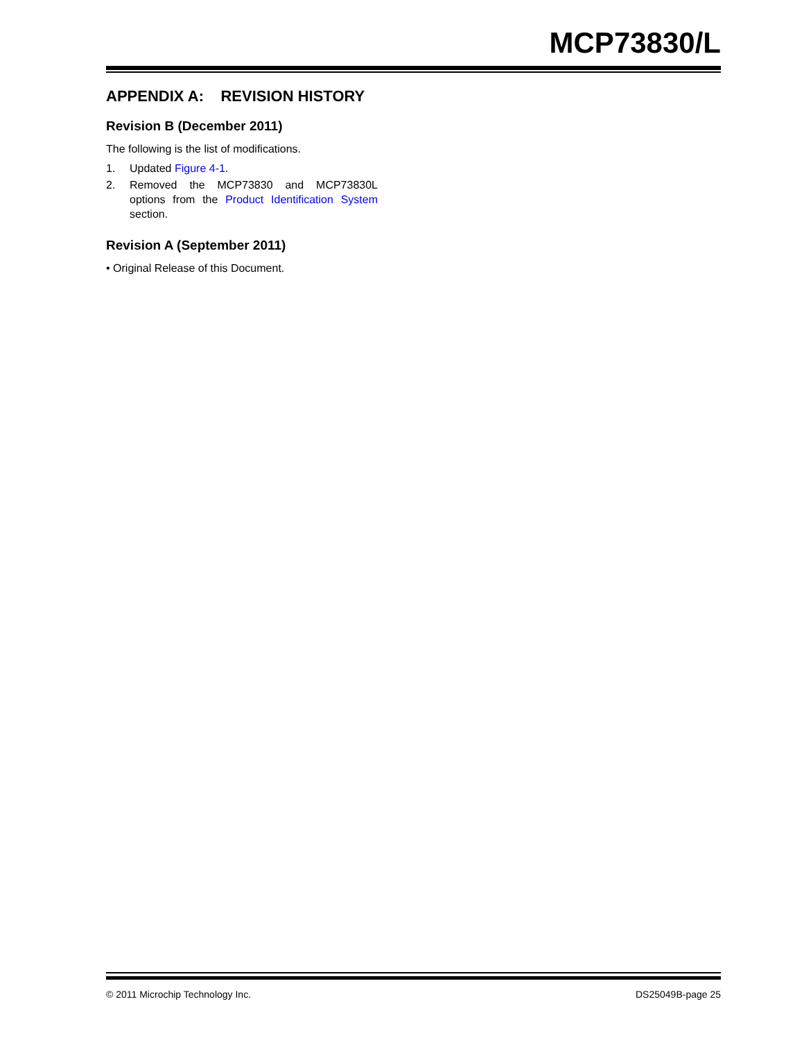MCP73830/L
APPENDIX A: REVISION HISTORY
Revision B (December 2011)
The following is the list of modifications.
1. Updated Figure 4-1.
2. Removed the MCP73830 and MCP73830L options from the Product Identification System section.
Revision A (September 2011)
• Original Release of this Document.
© 2011 Microchip Technology Inc. DS25049B-page 25